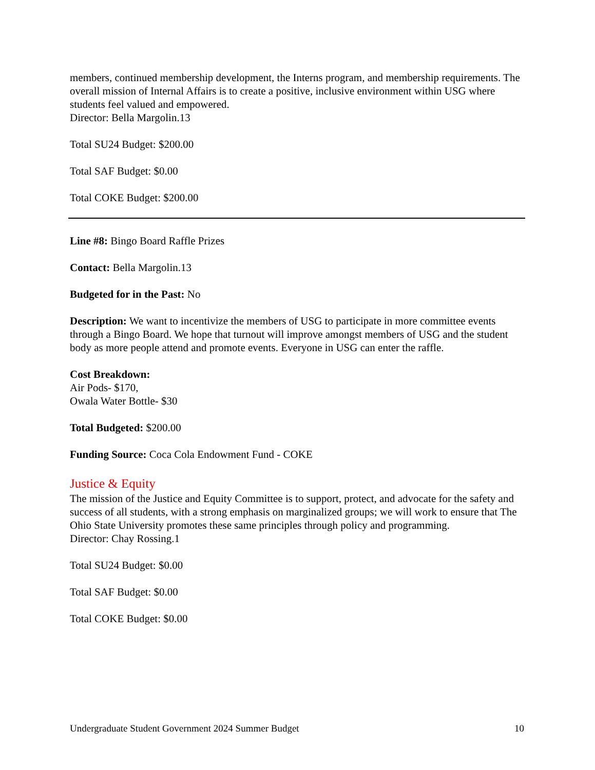members, continued membership development, the Interns program, and membership requirements. The overall mission of Internal Affairs is to create a positive, inclusive environment within USG where students feel valued and empowered.
Director: Bella Margolin.13
Total SU24 Budget: $200.00
Total SAF Budget: $0.00
Total COKE Budget: $200.00
Line #8: Bingo Board Raffle Prizes
Contact: Bella Margolin.13
Budgeted for in the Past: No
Description: We want to incentivize the members of USG to participate in more committee events through a Bingo Board. We hope that turnout will improve amongst members of USG and the student body as more people attend and promote events. Everyone in USG can enter the raffle.
Cost Breakdown:
Air Pods- $170,
Owala Water Bottle- $30
Total Budgeted: $200.00
Funding Source: Coca Cola Endowment Fund - COKE
Justice & Equity
The mission of the Justice and Equity Committee is to support, protect, and advocate for the safety and success of all students, with a strong emphasis on marginalized groups; we will work to ensure that The Ohio State University promotes these same principles through policy and programming.
Director: Chay Rossing.1
Total SU24 Budget: $0.00
Total SAF Budget: $0.00
Total COKE Budget: $0.00
Undergraduate Student Government 2024 Summer Budget 10